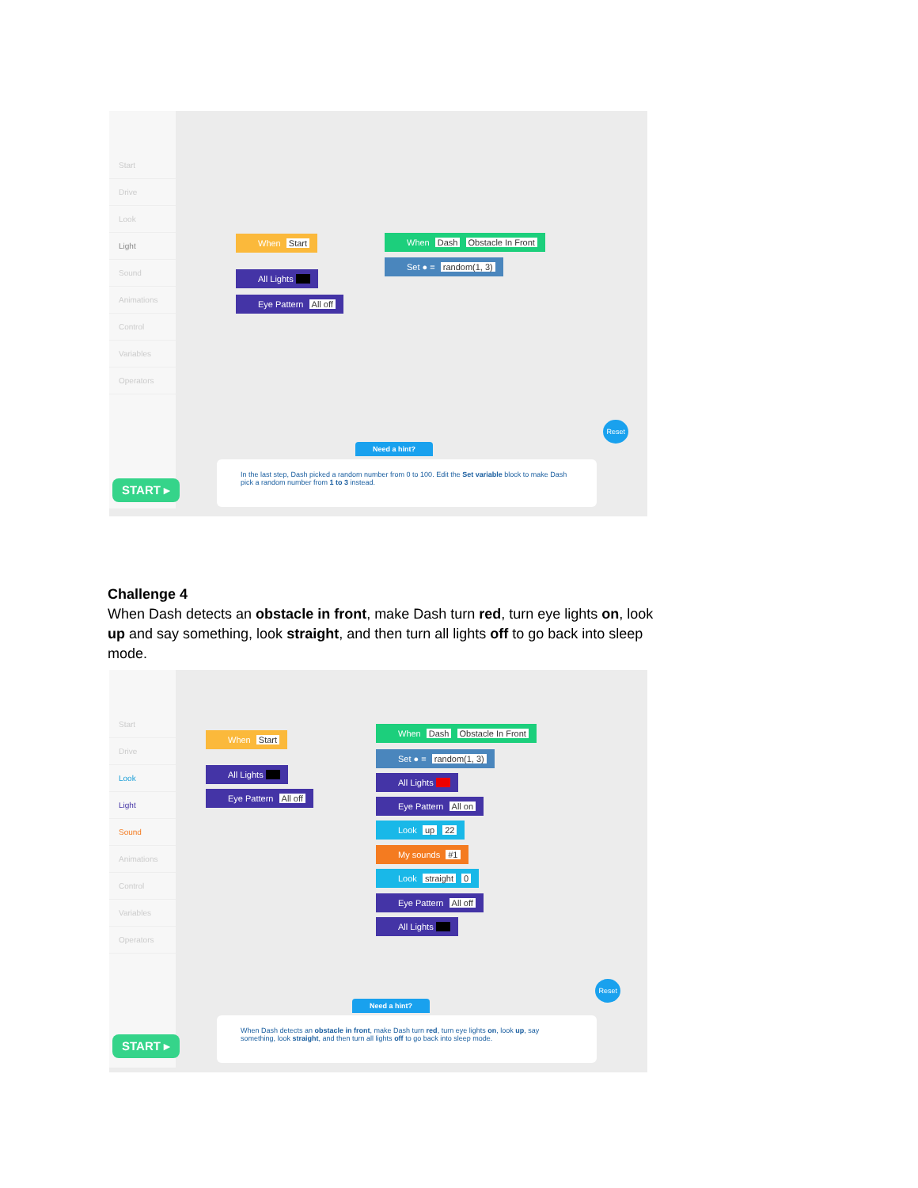Start
Drive
Look
Light
Sound
Animations
Control
Variables
Operators
When Start
All Lights
Eye Pattern All off
When Dash Obstacle In Front
Set ● = random(1, 3)
Need a hint?
START ▸
In the last step, Dash picked a random number from 0 to 100. Edit the Set variable block to make Dash pick a random number from 1 to 3 instead.
Reset
Challenge 4
When Dash detects an obstacle in front, make Dash turn red, turn eye lights on, look up and say something, look straight, and then turn all lights off to go back into sleep mode.
Start
Drive
Look
Light
Sound
Animations
Control
Variables
Operators
When Start
All Lights
Eye Pattern All off
When Dash Obstacle In Front
Set ● = random(1, 3)
All Lights
Eye Pattern All on
Look up 22
My sounds #1
Look straight 0
Eye Pattern All off
All Lights
Reset
Need a hint?
START ▸
When Dash detects an obstacle in front, make Dash turn red, turn eye lights on, look up, say something, look straight, and then turn all lights off to go back into sleep mode.